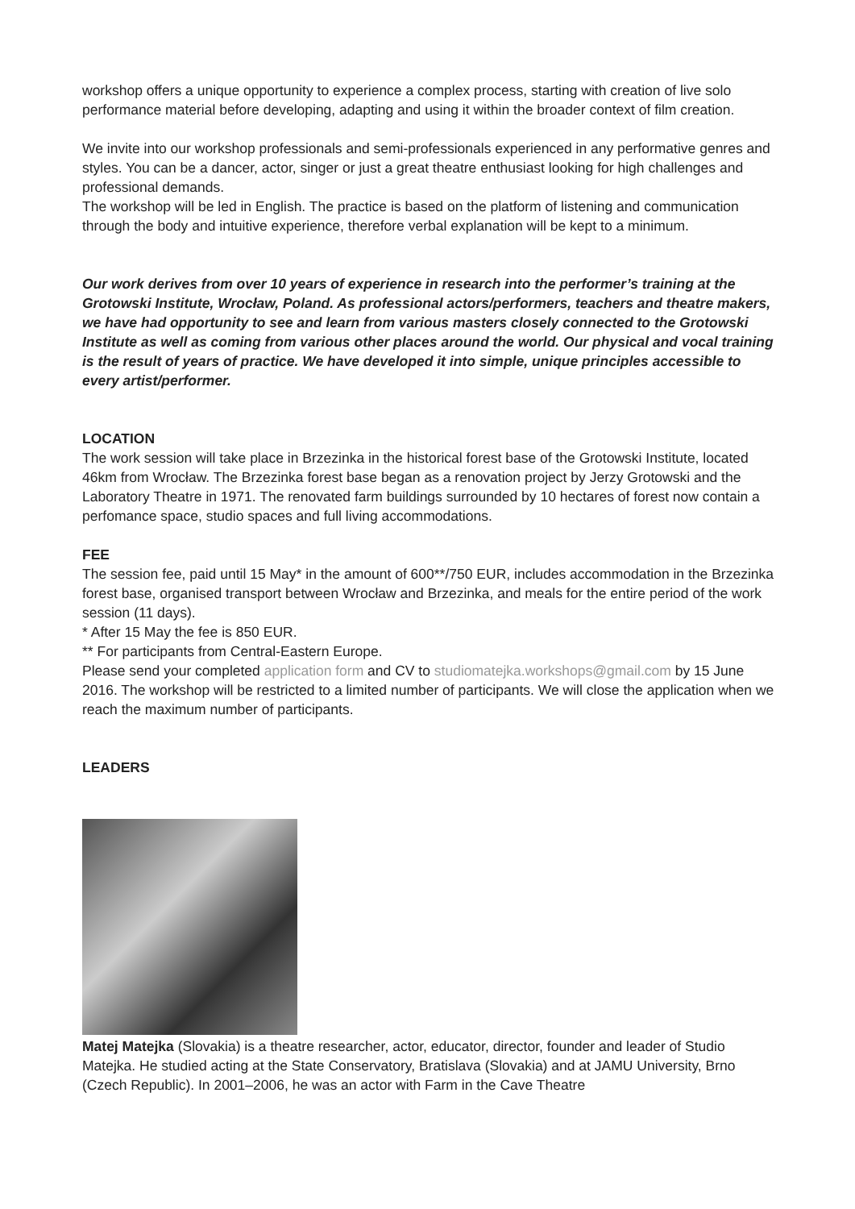workshop offers a unique opportunity to experience a complex process, starting with creation of live solo performance material before developing, adapting and using it within the broader context of film creation.
We invite into our workshop professionals and semi-professionals experienced in any performative genres and styles. You can be a dancer, actor, singer or just a great theatre enthusiast looking for high challenges and professional demands.
The workshop will be led in English. The practice is based on the platform of listening and communication through the body and intuitive experience, therefore verbal explanation will be kept to a minimum.
Our work derives from over 10 years of experience in research into the performer’s training at the Grotowski Institute, Wrocław, Poland. As professional actors/performers, teachers and theatre makers, we have had opportunity to see and learn from various masters closely connected to the Grotowski Institute as well as coming from various other places around the world. Our physical and vocal training is the result of years of practice. We have developed it into simple, unique principles accessible to every artist/performer.
LOCATION
The work session will take place in Brzezinka in the historical forest base of the Grotowski Institute, located 46km from Wrocław. The Brzezinka forest base began as a renovation project by Jerzy Grotowski and the Laboratory Theatre in 1971. The renovated farm buildings surrounded by 10 hectares of forest now contain a perfomance space, studio spaces and full living accommodations.
FEE
The session fee, paid until 15 May* in the amount of 600**/750 EUR, includes accommodation in the Brzezinka forest base, organised transport between Wrocław and Brzezinka, and meals for the entire period of the work session (11 days).
* After 15 May the fee is 850 EUR.
** For participants from Central-Eastern Europe.
Please send your completed application form and CV to studiomatejka.workshops@gmail.com by 15 June 2016. The workshop will be restricted to a limited number of participants. We will close the application when we reach the maximum number of participants.
LEADERS
Matej Matejka (Slovakia) is a theatre researcher, actor, educator, director, founder and leader of Studio Matejka. He studied acting at the State Conservatory, Bratislava (Slovakia) and at JAMU University, Brno (Czech Republic). In 2001–2006, he was an actor with Farm in the Cave Theatre